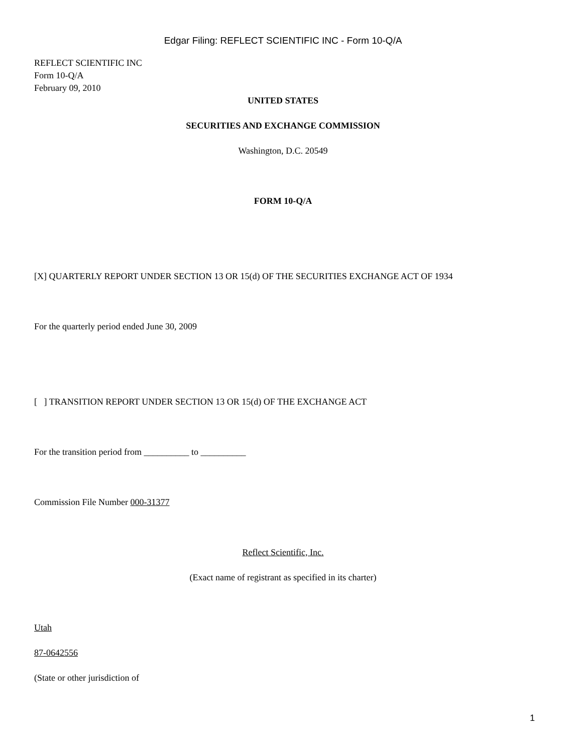Edgar Filing: REFLECT SCIENTIFIC INC - Form 10-Q/A
REFLECT SCIENTIFIC INC
Form 10-Q/A
February 09, 2010
UNITED STATES
SECURITIES AND EXCHANGE COMMISSION
Washington, D.C. 20549
FORM 10-Q/A
[X] QUARTERLY REPORT UNDER SECTION 13 OR 15(d) OF THE SECURITIES EXCHANGE ACT OF 1934
For the quarterly period ended June 30, 2009
[ ] TRANSITION REPORT UNDER SECTION 13 OR 15(d) OF THE EXCHANGE ACT
For the transition period from __________ to __________
Commission File Number 000-31377
Reflect Scientific, Inc.
(Exact name of registrant as specified in its charter)
Utah
87-0642556
(State or other jurisdiction of
1